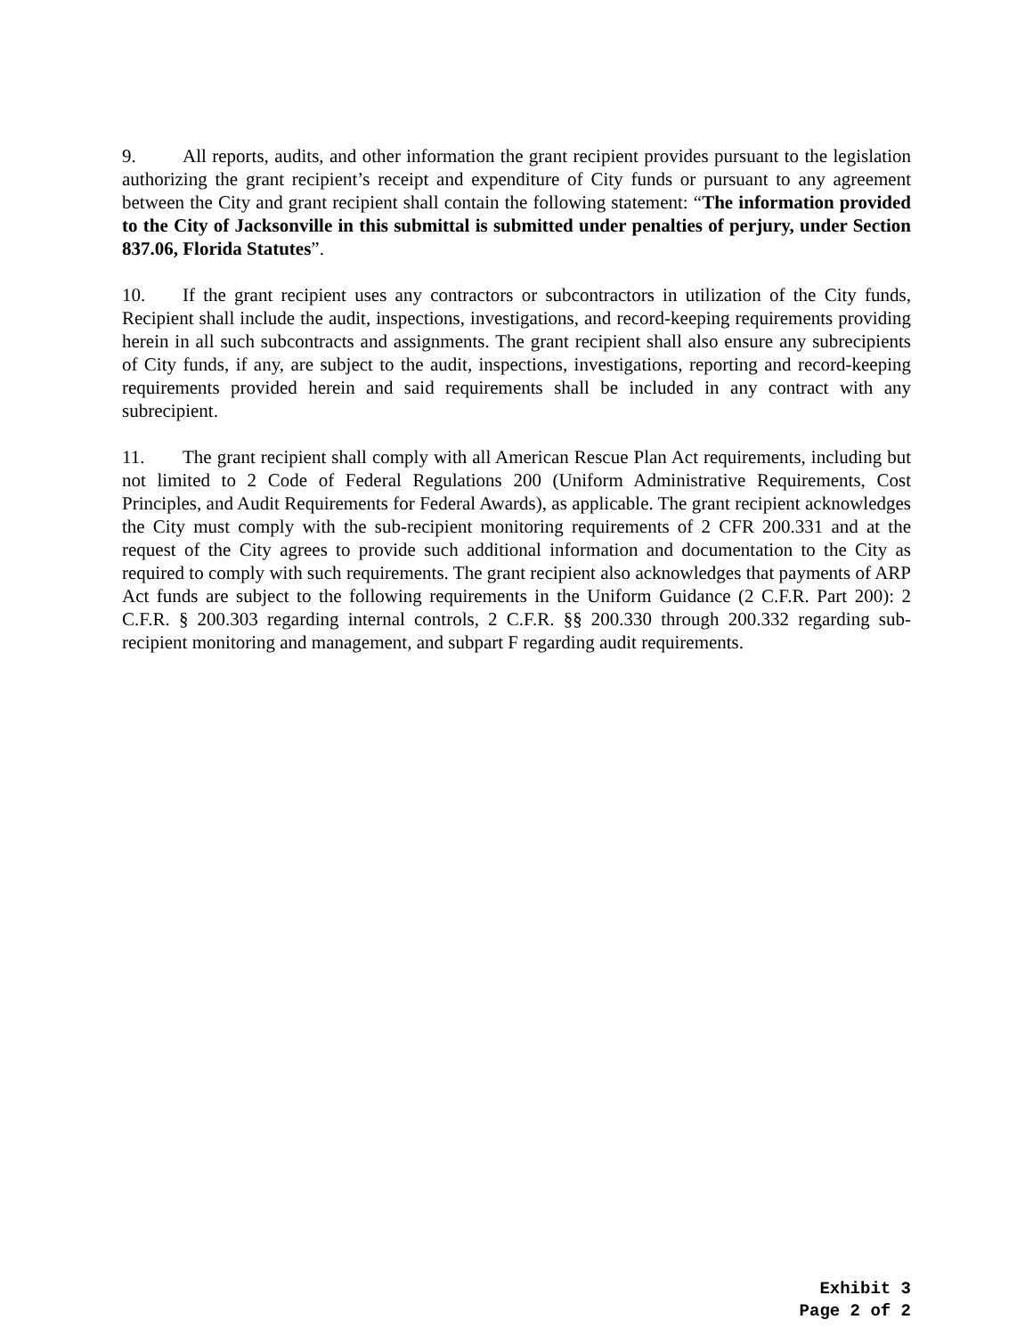9. All reports, audits, and other information the grant recipient provides pursuant to the legislation authorizing the grant recipient’s receipt and expenditure of City funds or pursuant to any agreement between the City and grant recipient shall contain the following statement: “The information provided to the City of Jacksonville in this submittal is submitted under penalties of perjury, under Section 837.06, Florida Statutes”.
10. If the grant recipient uses any contractors or subcontractors in utilization of the City funds, Recipient shall include the audit, inspections, investigations, and record-keeping requirements providing herein in all such subcontracts and assignments. The grant recipient shall also ensure any subrecipients of City funds, if any, are subject to the audit, inspections, investigations, reporting and record-keeping requirements provided herein and said requirements shall be included in any contract with any subrecipient.
11. The grant recipient shall comply with all American Rescue Plan Act requirements, including but not limited to 2 Code of Federal Regulations 200 (Uniform Administrative Requirements, Cost Principles, and Audit Requirements for Federal Awards), as applicable. The grant recipient acknowledges the City must comply with the sub-recipient monitoring requirements of 2 CFR 200.331 and at the request of the City agrees to provide such additional information and documentation to the City as required to comply with such requirements. The grant recipient also acknowledges that payments of ARP Act funds are subject to the following requirements in the Uniform Guidance (2 C.F.R. Part 200): 2 C.F.R. § 200.303 regarding internal controls, 2 C.F.R. §§ 200.330 through 200.332 regarding sub-recipient monitoring and management, and subpart F regarding audit requirements.
Exhibit 3
Page 2 of 2